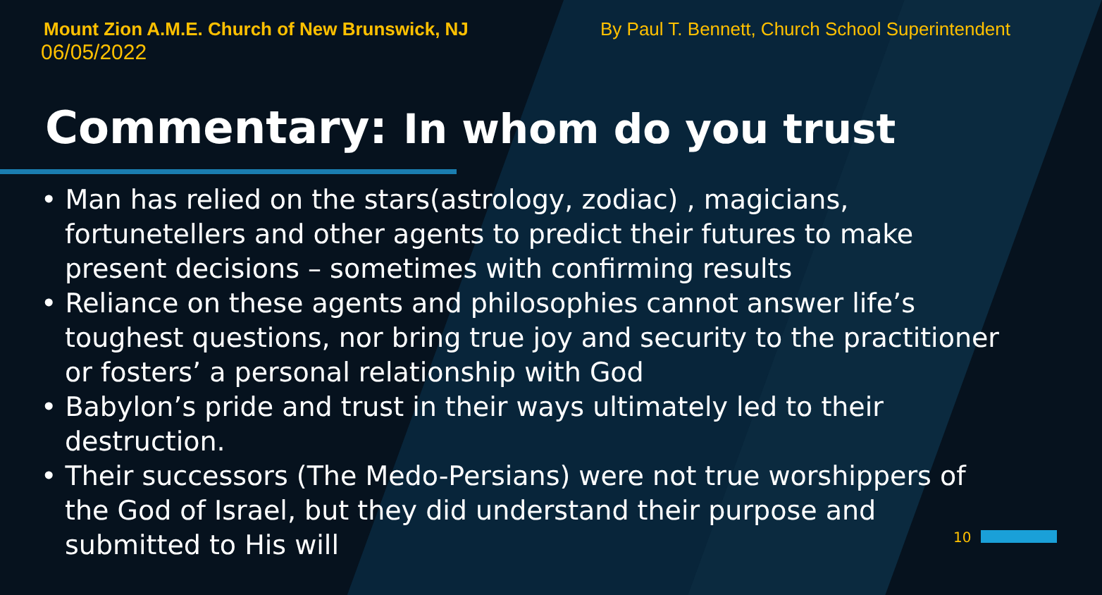Mount Zion A.M.E. Church of New Brunswick, NJ By Paul T. Bennett, Church School Superintendent
06/05/2022
Commentary: In whom do you trust
• Man has relied on the stars(astrology, zodiac) , magicians, fortunetellers and other agents to predict their futures to make present decisions – sometimes with confirming results
• Reliance on these agents and philosophies cannot answer life’s toughest questions, nor bring true joy and security to the practitioner or fosters’ a personal relationship with God
• Babylon’s pride and trust in their ways ultimately led to their destruction.
• Their successors (The Medo-Persians) were not true worshippers of the God of Israel, but they did understand their purpose and submitted to His will
10